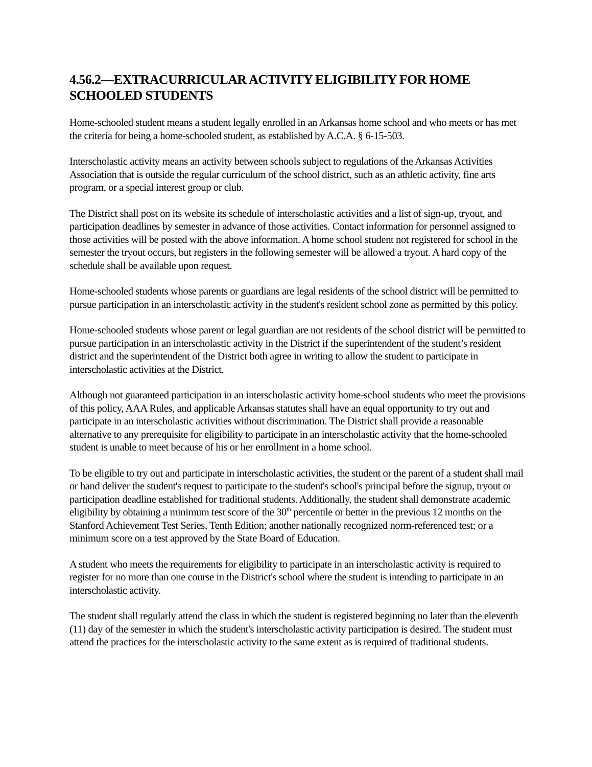4.56.2—EXTRACURRICULAR ACTIVITY ELIGIBILITY FOR HOME SCHOOLED STUDENTS
Home-schooled student means a student legally enrolled in an Arkansas home school and who meets or has met the criteria for being a home-schooled student, as established by A.C.A. § 6-15-503.
Interscholastic activity means an activity between schools subject to regulations of the Arkansas Activities Association that is outside the regular curriculum of the school district, such as an athletic activity, fine arts program, or a special interest group or club.
The District shall post on its website its schedule of interscholastic activities and a list of sign-up, tryout, and participation deadlines by semester in advance of those activities. Contact information for personnel assigned to those activities will be posted with the above information. A home school student not registered for school in the semester the tryout occurs, but registers in the following semester will be allowed a tryout. A hard copy of the schedule shall be available upon request.
Home-schooled students whose parents or guardians are legal residents of the school district will be permitted to pursue participation in an interscholastic activity in the student's resident school zone as permitted by this policy.
Home-schooled students whose parent or legal guardian are not residents of the school district will be permitted to pursue participation in an interscholastic activity in the District if the superintendent of the student’s resident district and the superintendent of the District both agree in writing to allow the student to participate in interscholastic activities at the District.
Although not guaranteed participation in an interscholastic activity home-school students who meet the provisions of this policy, AAA Rules, and applicable Arkansas statutes shall have an equal opportunity to try out and participate in an interscholastic activities without discrimination. The District shall provide a reasonable alternative to any prerequisite for eligibility to participate in an interscholastic activity that the home-schooled student is unable to meet because of his or her enrollment in a home school.
To be eligible to try out and participate in interscholastic activities, the student or the parent of a student shall mail or hand deliver the student's request to participate to the student's school's principal before the signup, tryout or participation deadline established for traditional students. Additionally, the student shall demonstrate academic eligibility by obtaining a minimum test score of the 30<sup>th</sup> percentile or better in the previous 12 months on the Stanford Achievement Test Series, Tenth Edition; another nationally recognized norm-referenced test; or a minimum score on a test approved by the State Board of Education.
A student who meets the requirements for eligibility to participate in an interscholastic activity is required to register for no more than one course in the District's school where the student is intending to participate in an interscholastic activity.
The student shall regularly attend the class in which the student is registered beginning no later than the eleventh (11) day of the semester in which the student's interscholastic activity participation is desired. The student must attend the practices for the interscholastic activity to the same extent as is required of traditional students.